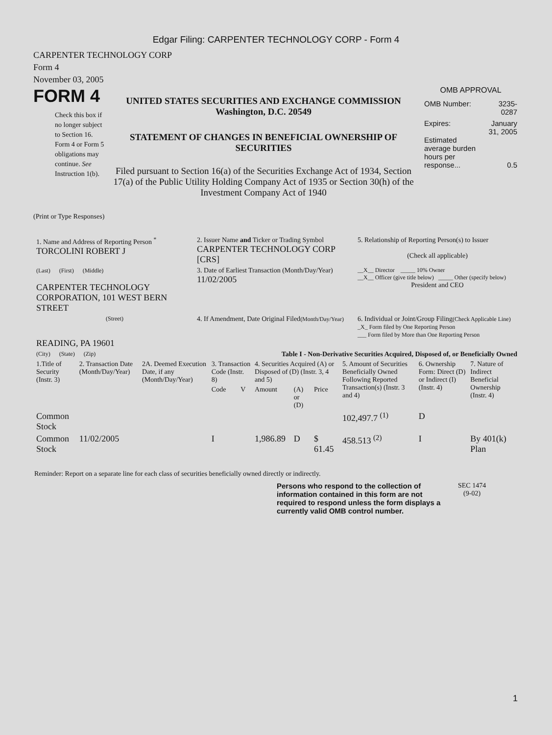Edgar Filing: CARPENTER TECHNOLOGY CORP - Form 4
CARPENTER TECHNOLOGY CORP
Form 4
November 03, 2005
FORM 4
Check this box if no longer subject to Section 16. Form 4 or Form 5 obligations may continue. See Instruction 1(b).
UNITED STATES SECURITIES AND EXCHANGE COMMISSION
Washington, D.C. 20549
STATEMENT OF CHANGES IN BENEFICIAL OWNERSHIP OF SECURITIES
Filed pursuant to Section 16(a) of the Securities Exchange Act of 1934, Section 17(a) of the Public Utility Holding Company Act of 1935 or Section 30(h) of the Investment Company Act of 1940
OMB APPROVAL
| OMB Number: | 3235-0287 |
| Expires: | January 31, 2005 |
| Estimated average burden hours per response... | 0.5 |
(Print or Type Responses)
| 1. Name and Address of Reporting Person <sup>*</sup> TORCOLINI ROBERT J | 2. Issuer Name and Ticker or Trading Symbol CARPENTER TECHNOLOGY CORP [CRS] | 5. Relationship of Reporting Person(s) to Issuer (Check all applicable) |
| (Last) (First) (Middle) CARPENTER TECHNOLOGY CORPORATION, 101 WEST BERN STREET | 3. Date of Earliest Transaction (Month/Day/Year) 11/02/2005 | __X__ Director _____ 10% Owner __X__ Officer (give title below) _____ Other (specify below) President and CEO |
| (Street) READING, PA 19601 | 4. If Amendment, Date Original Filed (Month/Day/Year) | 6. Individual or Joint/Group Filing (Check Applicable Line) _X_ Form filed by One Reporting Person ___ Form filed by More than One Reporting Person |
| (City) (State) (Zip) | Table I - Non-Derivative Securities Acquired, Disposed of, or Beneficially Owned | |
| 1.Title of Security (Instr. 3) | 2. Transaction Date (Month/Day/Year) | 2A. Deemed Execution Date, if any (Month/Day/Year) | 3. Transaction Code (Instr. 8) | | 4. Securities Acquired (A) or Disposed of (D) (Instr. 3, 4 and 5) | | | 5. Amount of Securities Beneficially Owned Following Reported Transaction(s) (Instr. 3 and 4) | 6. Ownership Form: Direct (D) or Indirect (I) (Instr. 4) | 7. Nature of Indirect Beneficial Ownership (Instr. 4) |
| --- | --- | --- | --- | --- | --- | --- | --- | --- | --- | --- |
| | | | Code | V | Amount | (A) or (D) | Price | | | |
| Common Stock | | | | | | | | 102,497.7 <sup>(1)</sup> | D | |
| Common Stock | 11/02/2005 | | I | | 1,986.89 | D | $ 61.45 | 458.513 <sup>(2)</sup> | I | By 401(k) Plan |
Reminder: Report on a separate line for each class of securities beneficially owned directly or indirectly.
Persons who respond to the collection of information contained in this form are not required to respond unless the form displays a currently valid OMB control number.
SEC 1474
(9-02)
1